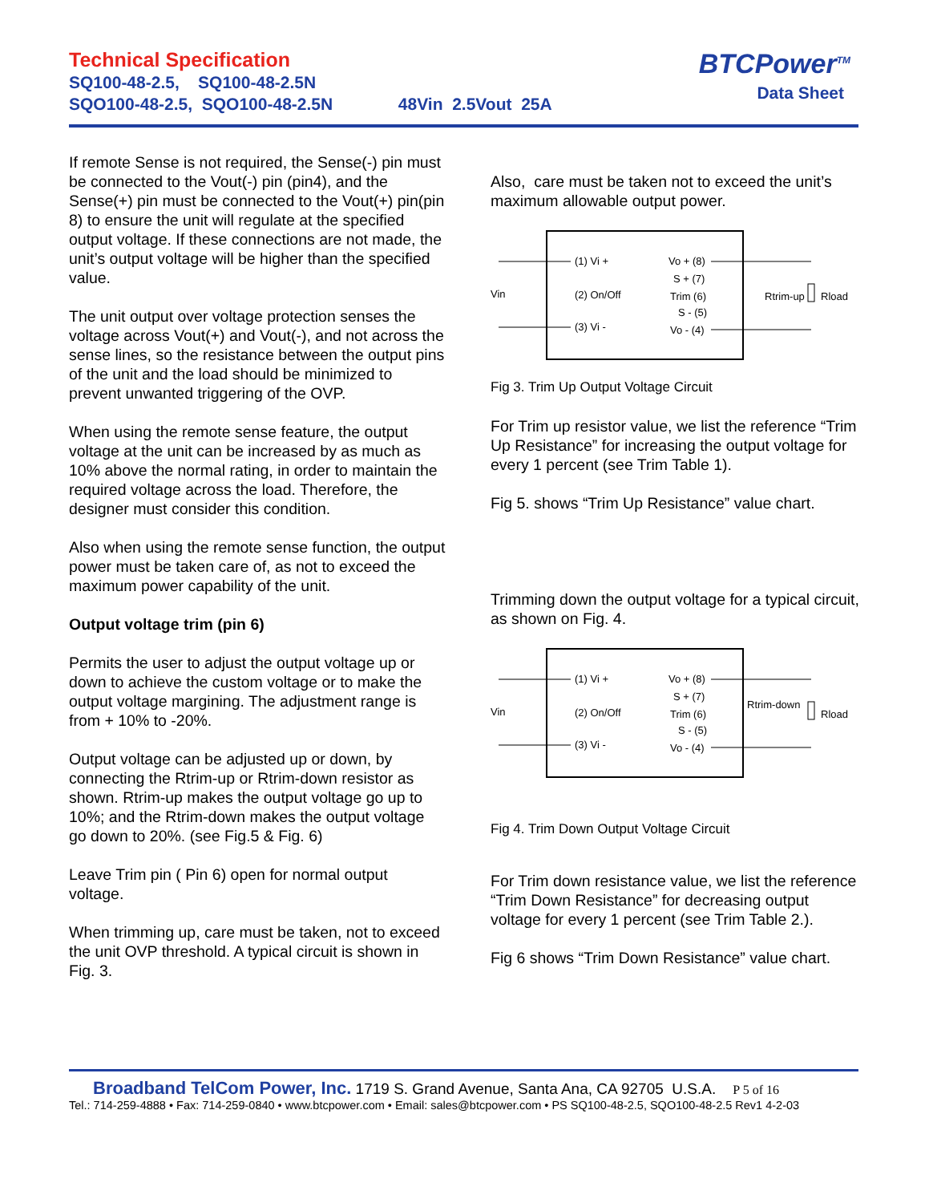Technical Specification
SQ100-48-2.5, SQ100-48-2.5N
SQO100-48-2.5, SQO100-48-2.5N 48Vin 2.5Vout 25A
BTCPower<sup>TM</sup>
Data Sheet
If remote Sense is not required, the Sense(-) pin must be connected to the Vout(-) pin (pin4), and the Sense(+) pin must be connected to the Vout(+) pin(pin 8) to ensure the unit will regulate at the specified output voltage. If these connections are not made, the unit’s output voltage will be higher than the specified value.
The unit output over voltage protection senses the voltage across Vout(+) and Vout(-), and not across the sense lines, so the resistance between the output pins of the unit and the load should be minimized to prevent unwanted triggering of the OVP.
When using the remote sense feature, the output voltage at the unit can be increased by as much as 10% above the normal rating, in order to maintain the required voltage across the load. Therefore, the designer must consider this condition.
Also when using the remote sense function, the output power must be taken care of, as not to exceed the maximum power capability of the unit.
Output voltage trim (pin 6)
Permits the user to adjust the output voltage up or down to achieve the custom voltage or to make the output voltage margining. The adjustment range is from + 10% to -20%.
Output voltage can be adjusted up or down, by connecting the Rtrim-up or Rtrim-down resistor as shown. Rtrim-up makes the output voltage go up to 10%; and the Rtrim-down makes the output voltage go down to 20%. (see Fig.5 & Fig. 6)
Leave Trim pin ( Pin 6) open for normal output voltage.
When trimming up, care must be taken, not to exceed the unit OVP threshold. A typical circuit is shown in Fig. 3.
Also, care must be taken not to exceed the unit’s maximum allowable output power.
Vin
(1) Vi +
(2) On/Off
(3) Vi -
Vo + (8)
S + (7)
Trim (6)
S - (5)
Vo - (4)
Rtrim-up
Rload
Fig 3. Trim Up Output Voltage Circuit
For Trim up resistor value, we list the reference “Trim Up Resistance” for increasing the output voltage for every 1 percent (see Trim Table 1).
Fig 5. shows “Trim Up Resistance” value chart.
Trimming down the output voltage for a typical circuit, as shown on Fig. 4.
Vin
(1) Vi +
(2) On/Off
(3) Vi -
Vo + (8)
S + (7)
Trim (6)
S - (5)
Vo - (4)
Rtrim-down
Rload
Fig 4. Trim Down Output Voltage Circuit
For Trim down resistance value, we list the reference “Trim Down Resistance” for decreasing output voltage for every 1 percent (see Trim Table 2.).
Fig 6 shows “Trim Down Resistance” value chart.
Broadband TelCom Power, Inc. 1719 S. Grand Avenue, Santa Ana, CA 92705 U.S.A. P 5 of 16
Tel.: 714-259-4888 • Fax: 714-259-0840 • www.btcpower.com • Email: sales@btcpower.com • PS SQ100-48-2.5, SQO100-48-2.5 Rev1 4-2-03